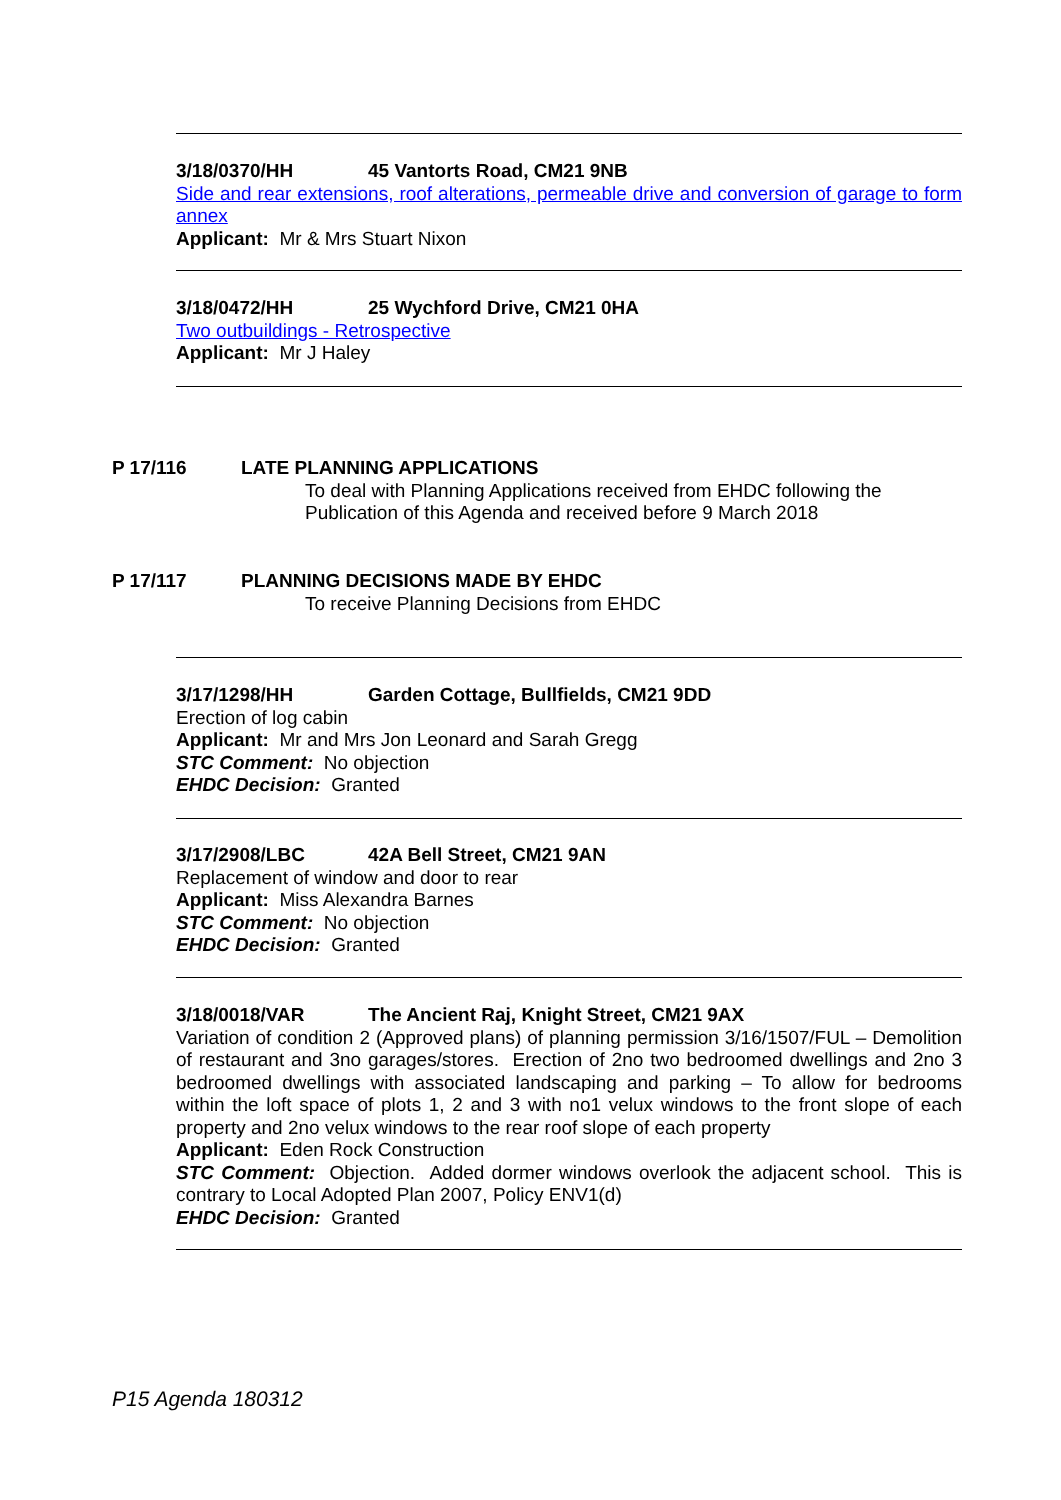3/18/0370/HH 45 Vantorts Road, CM21 9NB
Side and rear extensions, roof alterations, permeable drive and conversion of garage to form annex
Applicant: Mr & Mrs Stuart Nixon
3/18/0472/HH 25 Wychford Drive, CM21 0HA
Two outbuildings - Retrospective
Applicant: Mr J Haley
P 17/116 LATE PLANNING APPLICATIONS
To deal with Planning Applications received from EHDC following the Publication of this Agenda and received before 9 March 2018
P 17/117 PLANNING DECISIONS MADE BY EHDC
To receive Planning Decisions from EHDC
3/17/1298/HH Garden Cottage, Bullfields, CM21 9DD
Erection of log cabin
Applicant: Mr and Mrs Jon Leonard and Sarah Gregg
STC Comment: No objection
EHDC Decision: Granted
3/17/2908/LBC 42A Bell Street, CM21 9AN
Replacement of window and door to rear
Applicant: Miss Alexandra Barnes
STC Comment: No objection
EHDC Decision: Granted
3/18/0018/VAR The Ancient Raj, Knight Street, CM21 9AX
Variation of condition 2 (Approved plans) of planning permission 3/16/1507/FUL – Demolition of restaurant and 3no garages/stores. Erection of 2no two bedroomed dwellings and 2no 3 bedroomed dwellings with associated landscaping and parking – To allow for bedrooms within the loft space of plots 1, 2 and 3 with no1 velux windows to the front slope of each property and 2no velux windows to the rear roof slope of each property
Applicant: Eden Rock Construction
STC Comment: Objection. Added dormer windows overlook the adjacent school. This is contrary to Local Adopted Plan 2007, Policy ENV1(d)
EHDC Decision: Granted
P15 Agenda 180312